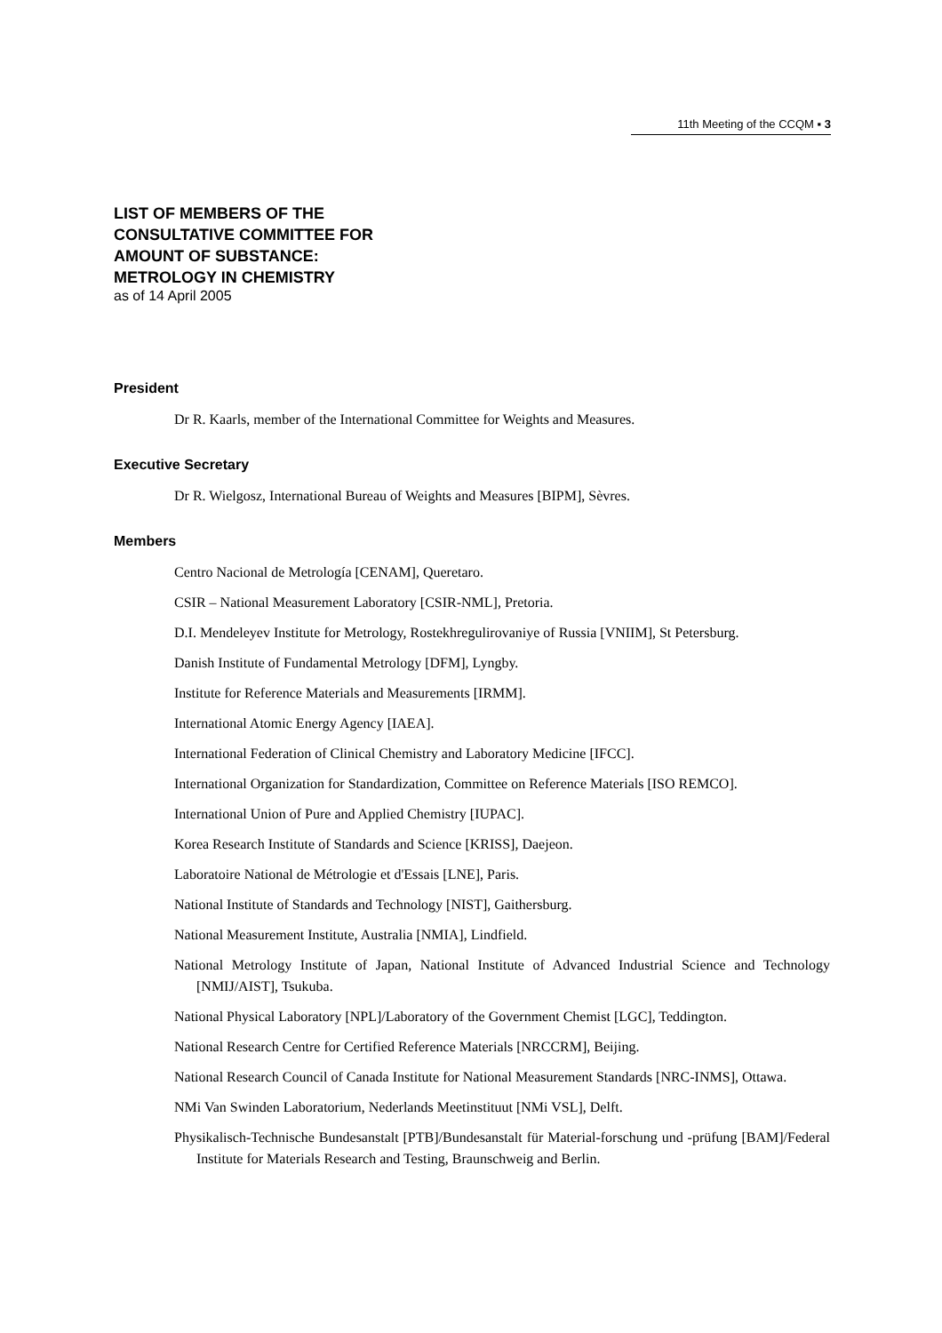11th Meeting of the CCQM ▪ 3
LIST OF MEMBERS OF THE
CONSULTATIVE COMMITTEE FOR
AMOUNT OF SUBSTANCE:
METROLOGY IN CHEMISTRY
as of 14 April 2005
President
Dr R. Kaarls, member of the International Committee for Weights and Measures.
Executive Secretary
Dr R. Wielgosz, International Bureau of Weights and Measures [BIPM], Sèvres.
Members
Centro Nacional de Metrología [CENAM], Queretaro.
CSIR – National Measurement Laboratory [CSIR-NML], Pretoria.
D.I. Mendeleyev Institute for Metrology, Rostekhregulirovaniye of Russia [VNIIM], St Petersburg.
Danish Institute of Fundamental Metrology [DFM], Lyngby.
Institute for Reference Materials and Measurements [IRMM].
International Atomic Energy Agency [IAEA].
International Federation of Clinical Chemistry and Laboratory Medicine [IFCC].
International Organization for Standardization, Committee on Reference Materials [ISO REMCO].
International Union of Pure and Applied Chemistry [IUPAC].
Korea Research Institute of Standards and Science [KRISS], Daejeon.
Laboratoire National de Métrologie et d'Essais [LNE], Paris.
National Institute of Standards and Technology [NIST], Gaithersburg.
National Measurement Institute, Australia [NMIA], Lindfield.
National Metrology Institute of Japan, National Institute of Advanced Industrial Science and Technology [NMIJ/AIST], Tsukuba.
National Physical Laboratory [NPL]/Laboratory of the Government Chemist [LGC], Teddington.
National Research Centre for Certified Reference Materials [NRCCRM], Beijing.
National Research Council of Canada Institute for National Measurement Standards [NRC-INMS], Ottawa.
NMi Van Swinden Laboratorium, Nederlands Meetinstituut [NMi VSL], Delft.
Physikalisch-Technische Bundesanstalt [PTB]/Bundesanstalt für Material-forschung und -prüfung [BAM]/Federal Institute for Materials Research and Testing, Braunschweig and Berlin.